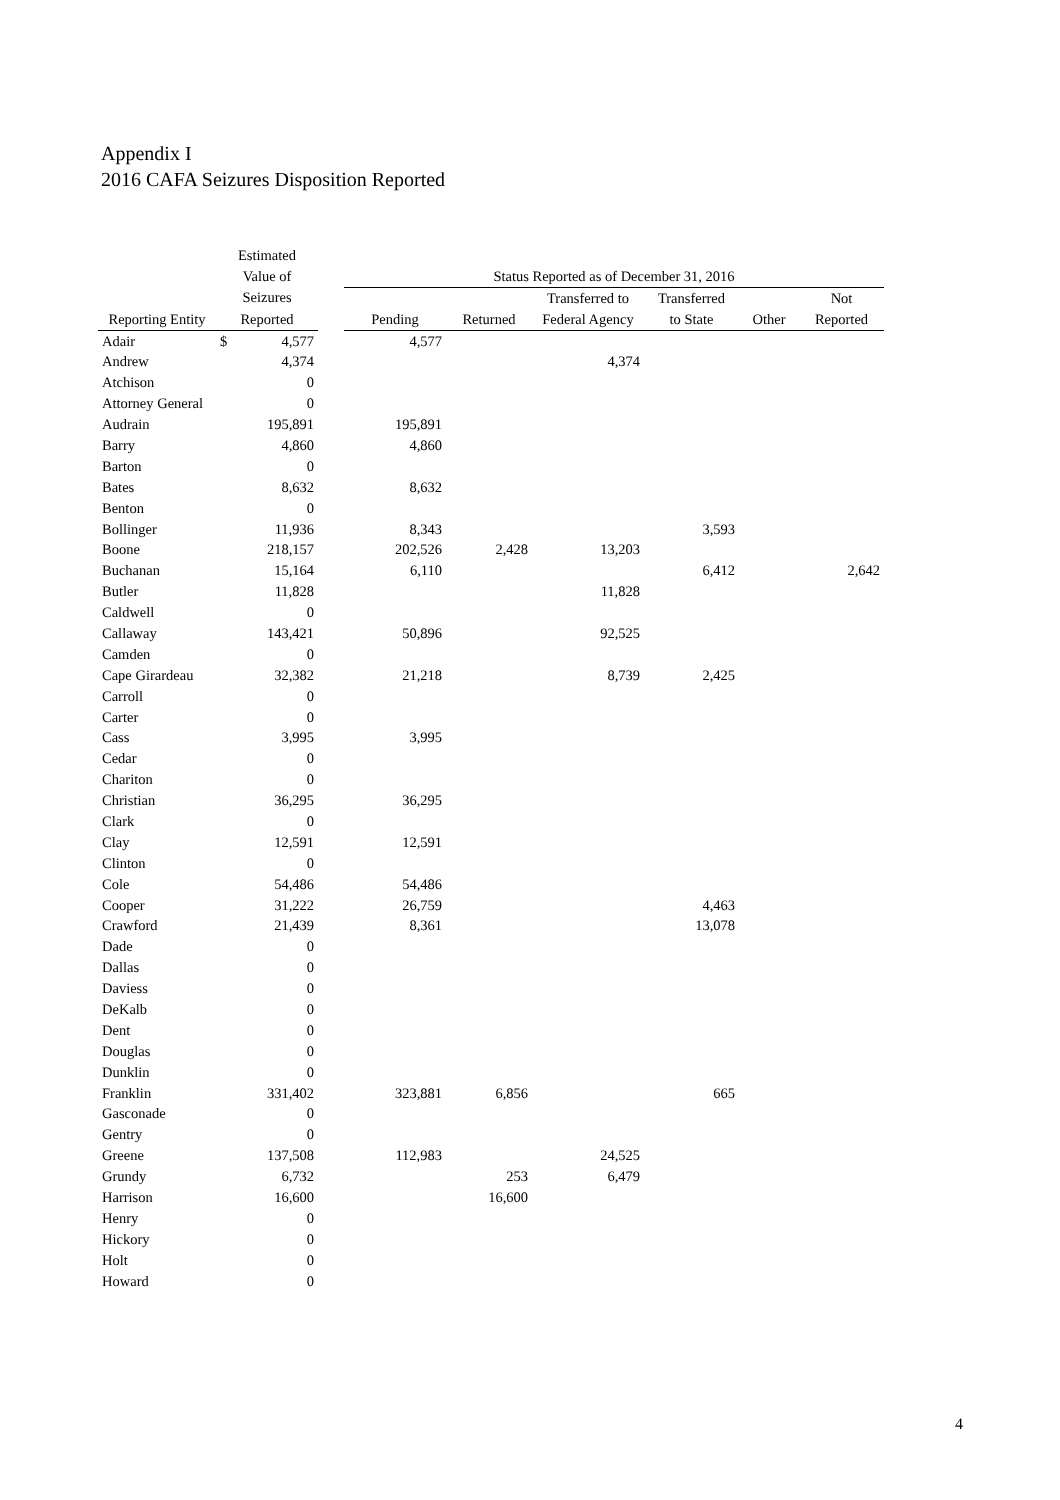Appendix I
2016 CAFA Seizures Disposition Reported
| | Estimated | | | | | | | | |
| --- | --- | --- | --- | --- | --- | --- | --- | --- | --- |
| | Value of | | | Status Reported as of December 31, 2016 | | | | | |
| | Seizures | | | | | Transferred to | Transferred | | Not |
| Reporting Entity | Reported | | | Pending | Returned | Federal Agency | to State | Other | Reported |
| Adair | $ | 4,577 | | 4,577 | | | | | |
| Andrew | | 4,374 | | | | 4,374 | | | |
| Atchison | | 0 | | | | | | | |
| Attorney General | | 0 | | | | | | | |
| Audrain | | 195,891 | | 195,891 | | | | | |
| Barry | | 4,860 | | 4,860 | | | | | |
| Barton | | 0 | | | | | | | |
| Bates | | 8,632 | | 8,632 | | | | | |
| Benton | | 0 | | | | | | | |
| Bollinger | | 11,936 | | 8,343 | | | 3,593 | | |
| Boone | | 218,157 | | 202,526 | 2,428 | 13,203 | | | |
| Buchanan | | 15,164 | | 6,110 | | | 6,412 | | 2,642 |
| Butler | | 11,828 | | | | 11,828 | | | |
| Caldwell | | 0 | | | | | | | |
| Callaway | | 143,421 | | 50,896 | | 92,525 | | | |
| Camden | | 0 | | | | | | | |
| Cape Girardeau | | 32,382 | | 21,218 | | 8,739 | 2,425 | | |
| Carroll | | 0 | | | | | | | |
| Carter | | 0 | | | | | | | |
| Cass | | 3,995 | | 3,995 | | | | | |
| Cedar | | 0 | | | | | | | |
| Chariton | | 0 | | | | | | | |
| Christian | | 36,295 | | 36,295 | | | | | |
| Clark | | 0 | | | | | | | |
| Clay | | 12,591 | | 12,591 | | | | | |
| Clinton | | 0 | | | | | | | |
| Cole | | 54,486 | | 54,486 | | | | | |
| Cooper | | 31,222 | | 26,759 | | | 4,463 | | |
| Crawford | | 21,439 | | 8,361 | | | 13,078 | | |
| Dade | | 0 | | | | | | | |
| Dallas | | 0 | | | | | | | |
| Daviess | | 0 | | | | | | | |
| DeKalb | | 0 | | | | | | | |
| Dent | | 0 | | | | | | | |
| Douglas | | 0 | | | | | | | |
| Dunklin | | 0 | | | | | | | |
| Franklin | | 331,402 | | 323,881 | 6,856 | | 665 | | |
| Gasconade | | 0 | | | | | | | |
| Gentry | | 0 | | | | | | | |
| Greene | | 137,508 | | 112,983 | | 24,525 | | | |
| Grundy | | 6,732 | | | 253 | 6,479 | | | |
| Harrison | | 16,600 | | | 16,600 | | | | |
| Henry | | 0 | | | | | | | |
| Hickory | | 0 | | | | | | | |
| Holt | | 0 | | | | | | | |
| Howard | | 0 | | | | | | | |
4